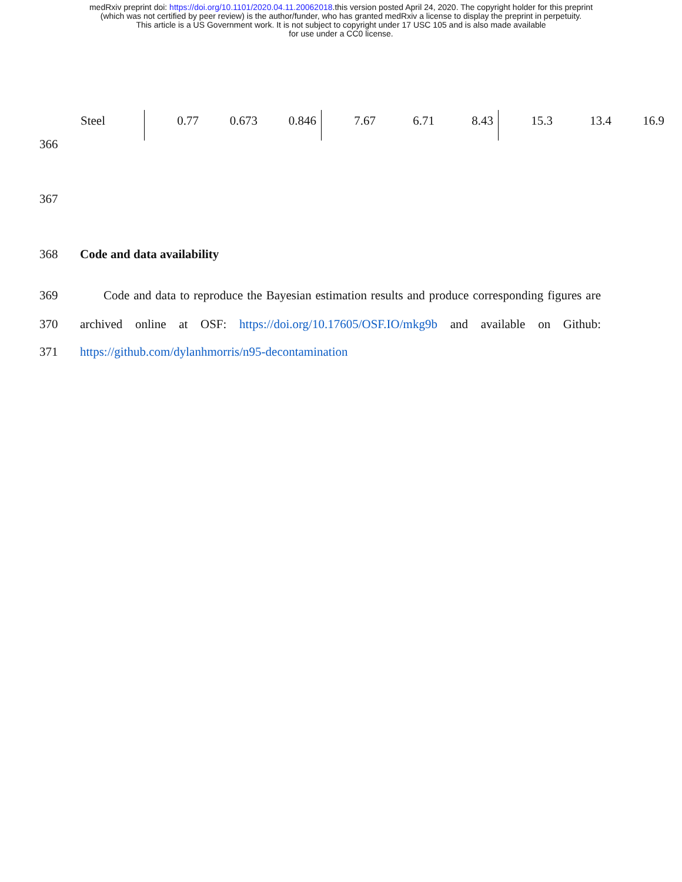medRxiv preprint doi: https://doi.org/10.1101/2020.04.11.20062018.this version posted April 24, 2020. The copyright holder for this preprint
(which was not certified by peer review) is the author/funder, who has granted medRxiv a license to display the preprint in perpetuity.
This article is a US Government work. It is not subject to copyright under 17 USC 105 and is also made available
for use under a CC0 license.
| Steel | 0.77 | 0.673 | 0.846 | 7.67 | 6.71 | 8.43 | 15.3 | 13.4 | 16.9 |
366
367
368 Code and data availability
369 Code and data to reproduce the Bayesian estimation results and produce corresponding figures are
370 archived online at OSF: https://doi.org/10.17605/OSF.IO/mkg9b and available on Github:
371 https://github.com/dylanhmorris/n95-decontamination